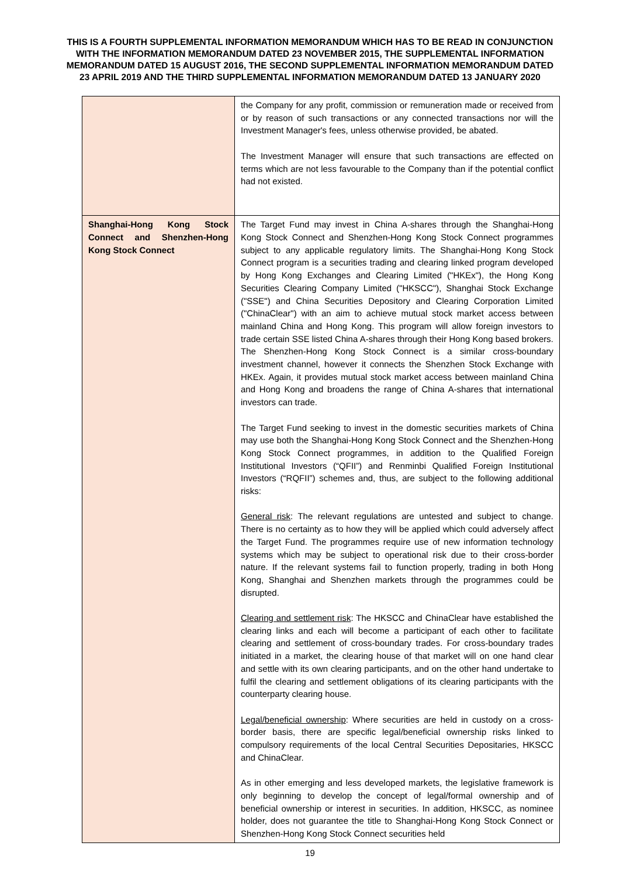THIS IS A FOURTH SUPPLEMENTAL INFORMATION MEMORANDUM WHICH HAS TO BE READ IN CONJUNCTION WITH THE INFORMATION MEMORANDUM DATED 23 NOVEMBER 2015, THE SUPPLEMENTAL INFORMATION MEMORANDUM DATED 15 AUGUST 2016, THE SECOND SUPPLEMENTAL INFORMATION MEMORANDUM DATED 23 APRIL 2019 AND THE THIRD SUPPLEMENTAL INFORMATION MEMORANDUM DATED 13 JANUARY 2020
| | the Company for any profit, commission or remuneration made or received from or by reason of such transactions or any connected transactions nor will the Investment Manager's fees, unless otherwise provided, be abated. The Investment Manager will ensure that such transactions are effected on terms which are not less favourable to the Company than if the potential conflict had not existed. |
| Shanghai-Hong Kong Stock Connect and Shenzhen-Hong Kong Stock Connect | The Target Fund may invest in China A-shares through the Shanghai-Hong Kong Stock Connect and Shenzhen-Hong Kong Stock Connect programmes subject to any applicable regulatory limits. The Shanghai-Hong Kong Stock Connect program is a securities trading and clearing linked program developed by Hong Kong Exchanges and Clearing Limited ("HKEx"), the Hong Kong Securities Clearing Company Limited ("HKSCC"), Shanghai Stock Exchange ("SSE") and China Securities Depository and Clearing Corporation Limited ("ChinaClear") with an aim to achieve mutual stock market access between mainland China and Hong Kong. This program will allow foreign investors to trade certain SSE listed China A-shares through their Hong Kong based brokers. The Shenzhen-Hong Kong Stock Connect is a similar cross-boundary investment channel, however it connects the Shenzhen Stock Exchange with HKEx. Again, it provides mutual stock market access between mainland China and Hong Kong and broadens the range of China A-shares that international investors can trade. The Target Fund seeking to invest in the domestic securities markets of China may use both the Shanghai-Hong Kong Stock Connect and the Shenzhen-Hong Kong Stock Connect programmes, in addition to the Qualified Foreign Institutional Investors (“QFII”) and Renminbi Qualified Foreign Institutional Investors (“RQFII”) schemes and, thus, are subject to the following additional risks: General risk : The relevant regulations are untested and subject to change. There is no certainty as to how they will be applied which could adversely affect the Target Fund. The programmes require use of new information technology systems which may be subject to operational risk due to their cross-border nature. If the relevant systems fail to function properly, trading in both Hong Kong, Shanghai and Shenzhen markets through the programmes could be disrupted. Clearing and settlement risk : The HKSCC and ChinaClear have established the clearing links and each will become a participant of each other to facilitate clearing and settlement of cross-boundary trades. For cross-boundary trades initiated in a market, the clearing house of that market will on one hand clear and settle with its own clearing participants, and on the other hand undertake to fulfil the clearing and settlement obligations of its clearing participants with the counterparty clearing house. Legal/beneficial ownership : Where securities are held in custody on a cross-border basis, there are specific legal/beneficial ownership risks linked to compulsory requirements of the local Central Securities Depositaries, HKSCC and ChinaClear. As in other emerging and less developed markets, the legislative framework is only beginning to develop the concept of legal/formal ownership and of beneficial ownership or interest in securities. In addition, HKSCC, as nominee holder, does not guarantee the title to Shanghai-Hong Kong Stock Connect or Shenzhen-Hong Kong Stock Connect securities held |
19